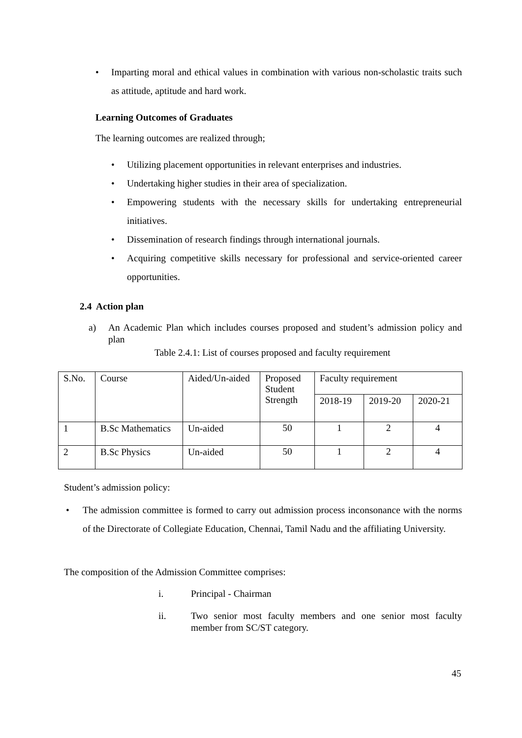• Imparting moral and ethical values in combination with various non-scholastic traits such as attitude, aptitude and hard work.
Learning Outcomes of Graduates
The learning outcomes are realized through;
• Utilizing placement opportunities in relevant enterprises and industries.
• Undertaking higher studies in their area of specialization.
• Empowering students with the necessary skills for undertaking entrepreneurial initiatives.
• Dissemination of research findings through international journals.
• Acquiring competitive skills necessary for professional and service-oriented career opportunities.
2.4 Action plan
a) An Academic Plan which includes courses proposed and student’s admission policy and plan
Table 2.4.1: List of courses proposed and faculty requirement
| S.No. | Course | Aided/Un-aided | Proposed Student Strength | Faculty requirement | | |
| | | | | 2018-19 | 2019-20 | 2020-21 |
| 1 | B.Sc Mathematics | Un-aided | 50 | 1 | 2 | 4 |
| 2 | B.Sc Physics | Un-aided | 50 | 1 | 2 | 4 |
Student’s admission policy:
• The admission committee is formed to carry out admission process inconsonance with the norms of the Directorate of Collegiate Education, Chennai, Tamil Nadu and the affiliating University.
The composition of the Admission Committee comprises:
i. Principal - Chairman
ii. Two senior most faculty members and one senior most faculty member from SC/ST category.
45